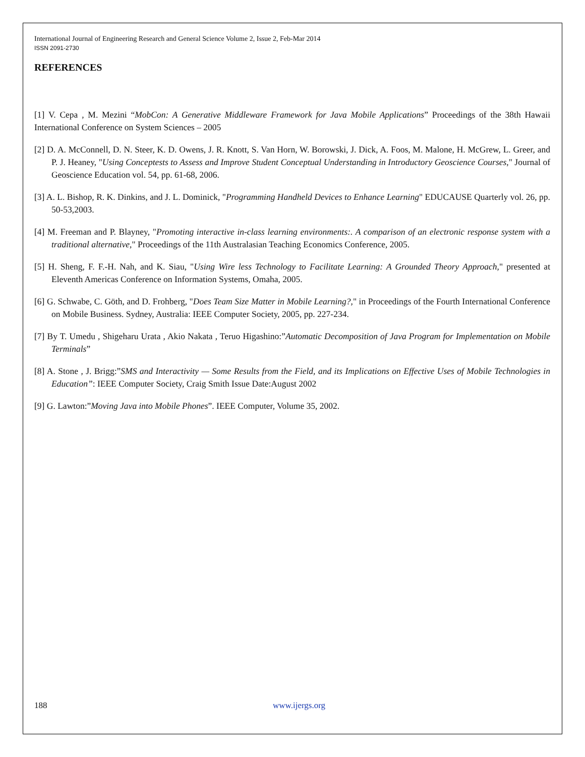International Journal of Engineering Research and General Science Volume 2, Issue 2, Feb-Mar 2014
ISSN 2091-2730
REFERENCES
[1] V. Cepa , M. Mezini “MobCon: A Generative Middleware Framework for Java Mobile Applications” Proceedings of the 38th Hawaii International Conference on System Sciences – 2005
[2] D. A. McConnell, D. N. Steer, K. D. Owens, J. R. Knott, S. Van Horn, W. Borowski, J. Dick, A. Foos, M. Malone, H. McGrew, L. Greer, and P. J. Heaney, "Using Conceptests to Assess and Improve Student Conceptual Understanding in Introductory Geoscience Courses," Journal of Geoscience Education vol. 54, pp. 61-68, 2006.
[3] A. L. Bishop, R. K. Dinkins, and J. L. Dominick, "Programming Handheld Devices to Enhance Learning" EDUCAUSE Quarterly vol. 26, pp. 50-53,2003.
[4] M. Freeman and P. Blayney, "Promoting interactive in-class learning environments:. A comparison of an electronic response system with a traditional alternative," Proceedings of the 11th Australasian Teaching Economics Conference, 2005.
[5] H. Sheng, F. F.-H. Nah, and K. Siau, "Using Wire less Technology to Facilitate Learning: A Grounded Theory Approach," presented at Eleventh Americas Conference on Information Systems, Omaha, 2005.
[6] G. Schwabe, C. Göth, and D. Frohberg, "Does Team Size Matter in Mobile Learning?," in Proceedings of the Fourth International Conference on Mobile Business. Sydney, Australia: IEEE Computer Society, 2005, pp. 227-234.
[7] By T. Umedu , Shigeharu Urata , Akio Nakata , Teruo Higashino:”Automatic Decomposition of Java Program for Implementation on Mobile Terminals”
[8] A. Stone , J. Brigg:”SMS and Interactivity — Some Results from the Field, and its Implications on Effective Uses of Mobile Technologies in Education”: IEEE Computer Society, Craig Smith Issue Date:August 2002
[9] G. Lawton:”Moving Java into Mobile Phones”. IEEE Computer, Volume 35, 2002.
188 www.ijergs.org